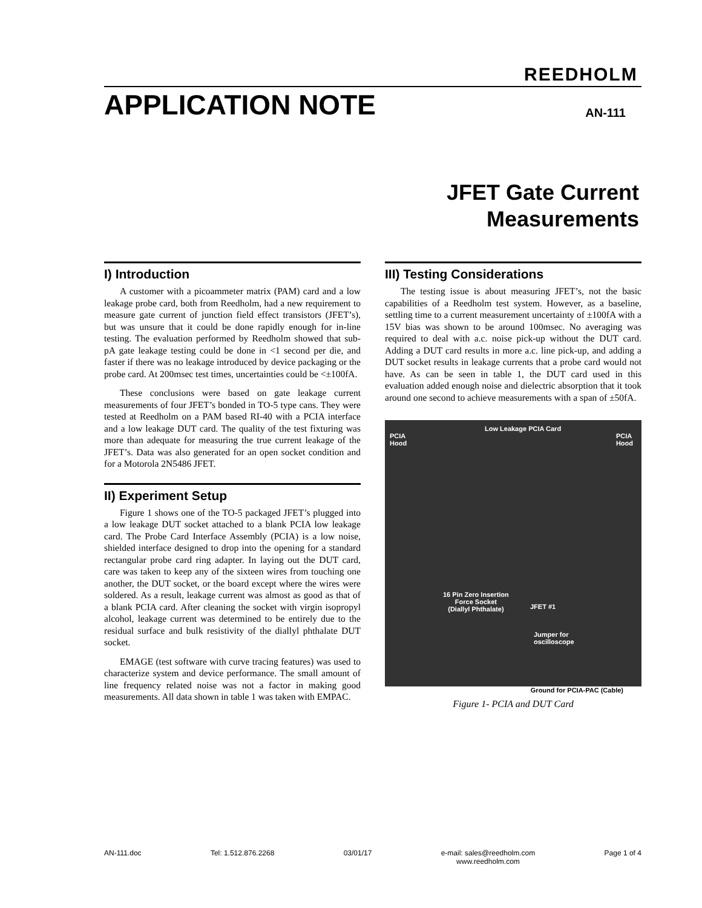REEDHOLM
APPLICATION NOTE
AN-111
JFET Gate Current
Measurements
I) Introduction
A customer with a picoammeter matrix (PAM) card and a low leakage probe card, both from Reedholm, had a new requirement to measure gate current of junction field effect transistors (JFET’s), but was unsure that it could be done rapidly enough for in-line testing. The evaluation performed by Reedholm showed that sub-pA gate leakage testing could be done in <1 second per die, and faster if there was no leakage introduced by device packaging or the probe card. At 200msec test times, uncertainties could be <±100fA.
These conclusions were based on gate leakage current measurements of four JFET’s bonded in TO-5 type cans. They were tested at Reedholm on a PAM based RI-40 with a PCIA interface and a low leakage DUT card. The quality of the test fixturing was more than adequate for measuring the true current leakage of the JFET’s. Data was also generated for an open socket condition and for a Motorola 2N5486 JFET.
II) Experiment Setup
Figure 1 shows one of the TO-5 packaged JFET’s plugged into a low leakage DUT socket attached to a blank PCIA low leakage card. The Probe Card Interface Assembly (PCIA) is a low noise, shielded interface designed to drop into the opening for a standard rectangular probe card ring adapter. In laying out the DUT card, care was taken to keep any of the sixteen wires from touching one another, the DUT socket, or the board except where the wires were soldered. As a result, leakage current was almost as good as that of a blank PCIA card. After cleaning the socket with virgin isopropyl alcohol, leakage current was determined to be entirely due to the residual surface and bulk resistivity of the diallyl phthalate DUT socket.
EMAGE (test software with curve tracing features) was used to characterize system and device performance. The small amount of line frequency related noise was not a factor in making good measurements. All data shown in table 1 was taken with EMPAC.
III) Testing Considerations
The testing issue is about measuring JFET’s, not the basic capabilities of a Reedholm test system. However, as a baseline, settling time to a current measurement uncertainty of ±100fA with a 15V bias was shown to be around 100msec. No averaging was required to deal with a.c. noise pick-up without the DUT card. Adding a DUT card results in more a.c. line pick-up, and adding a DUT socket results in leakage currents that a probe card would not have. As can be seen in table 1, the DUT card used in this evaluation added enough noise and dielectric absorption that it took around one second to achieve measurements with a span of ±50fA.
PCIA
Hood
Low Leakage PCIA Card
PCIA
Hood
16 Pin Zero Insertion
Force Socket
(Diallyl Phthalate) JFET #1
Jumper for
oscilloscope
Ground for PCIA-PAC (Cable)
Figure 1- PCIA and DUT Card
AN-111.doc Tel: 1.512.876.2268 03/01/17 e-mail: sales@reedholm.com
www.reedholm.com Page 1 of 4